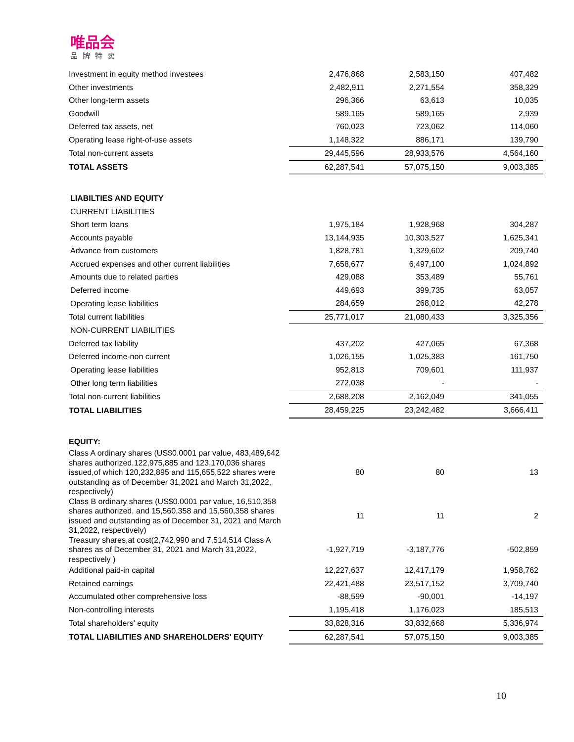唯品会
品牌特卖
| Investment in equity method investees | 2,476,868 | 2,583,150 | 407,482 |
| Other investments | 2,482,911 | 2,271,554 | 358,329 |
| Other long-term assets | 296,366 | 63,613 | 10,035 |
| Goodwill | 589,165 | 589,165 | 2,939 |
| Deferred tax assets, net | 760,023 | 723,062 | 114,060 |
| Operating lease right-of-use assets | 1,148,322 | 886,171 | 139,790 |
| Total non-current assets | 29,445,596 | 28,933,576 | 4,564,160 |
| TOTAL ASSETS | 62,287,541 | 57,075,150 | 9,003,385 |
| LIABILTIES AND EQUITY | | | |
| CURRENT LIABILITIES | | | |
| Short term loans | 1,975,184 | 1,928,968 | 304,287 |
| Accounts payable | 13,144,935 | 10,303,527 | 1,625,341 |
| Advance from customers | 1,828,781 | 1,329,602 | 209,740 |
| Accrued expenses and other current liabilities | 7,658,677 | 6,497,100 | 1,024,892 |
| Amounts due to related parties | 429,088 | 353,489 | 55,761 |
| Deferred income | 449,693 | 399,735 | 63,057 |
| Operating lease liabilities | 284,659 | 268,012 | 42,278 |
| Total current liabilities | 25,771,017 | 21,080,433 | 3,325,356 |
| NON-CURRENT LIABILITIES | | | |
| Deferred tax liability | 437,202 | 427,065 | 67,368 |
| Deferred income-non current | 1,026,155 | 1,025,383 | 161,750 |
| Operating lease liabilities | 952,813 | 709,601 | 111,937 |
| Other long term liabilities | 272,038 | - | - |
| Total non-current liabilities | 2,688,208 | 2,162,049 | 341,055 |
| TOTAL LIABILITIES | 28,459,225 | 23,242,482 | 3,666,411 |
| EQUITY: | | | |
| Class A ordinary shares (US$0.0001 par value, 483,489,642 shares authorized,122,975,885 and 123,170,036 shares issued,of which 120,232,895 and 115,655,522 shares were outstanding as of December 31,2021 and March 31,2022, respectively) | 80 | 80 | 13 |
| Class B ordinary shares (US$0.0001 par value, 16,510,358 shares authorized, and 15,560,358 and 15,560,358 shares issued and outstanding as of December 31, 2021 and March 31,2022, respectively) | 11 | 11 | 2 |
| Treasury shares,at cost(2,742,990 and 7,514,514 Class A shares as of December 31, 2021 and March 31,2022, respectively ) | -1,927,719 | -3,187,776 | -502,859 |
| Additional paid-in capital | 12,227,637 | 12,417,179 | 1,958,762 |
| Retained earnings | 22,421,488 | 23,517,152 | 3,709,740 |
| Accumulated other comprehensive loss | -88,599 | -90,001 | -14,197 |
| Non-controlling interests | 1,195,418 | 1,176,023 | 185,513 |
| Total shareholders' equity | 33,828,316 | 33,832,668 | 5,336,974 |
| TOTAL LIABILITIES AND SHAREHOLDERS' EQUITY | 62,287,541 | 57,075,150 | 9,003,385 |
10